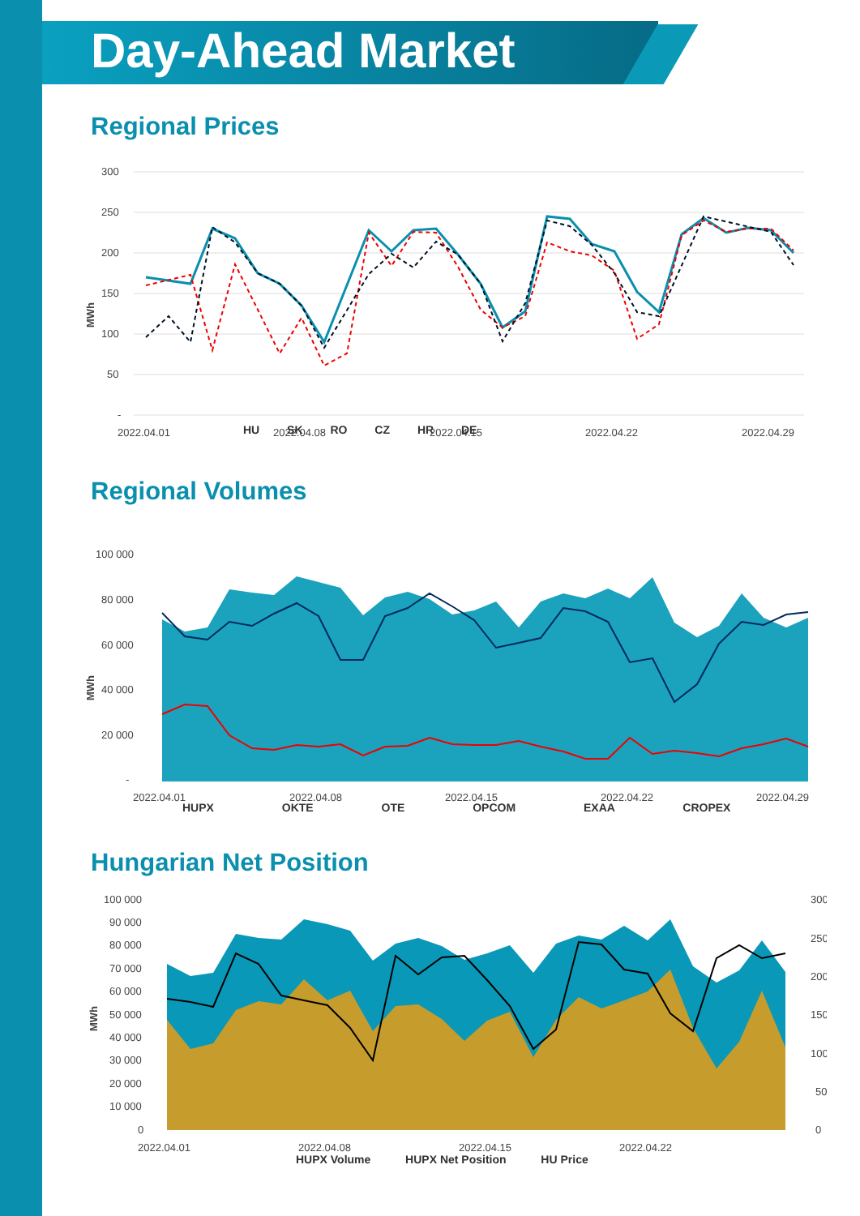Day-Ahead Market
Regional Prices
300
250
200
150
100
50
-
2022.04.01
2022.04.08
2022.04.15
2022.04.22
2022.04.29
MWh
HU SK RO CZ HR DE
Regional Volumes
100 000
80 000
60 000
40 000
20 000
-
2022.04.01
2022.04.08
2022.04.15
2022.04.22
2022.04.29
MWh
HUPX OKTE OTE OPCOM EXAA CROPEX
Hungarian Net Position
100 000
90 000
80 000
70 000
60 000
50 000
40 000
30 000
20 000
10 000
0
300
250
200
150
100
50
0
2022.04.01
2022.04.08
2022.04.15
2022.04.22
MWh
HUPX Volume HUPX Net Position HU Price